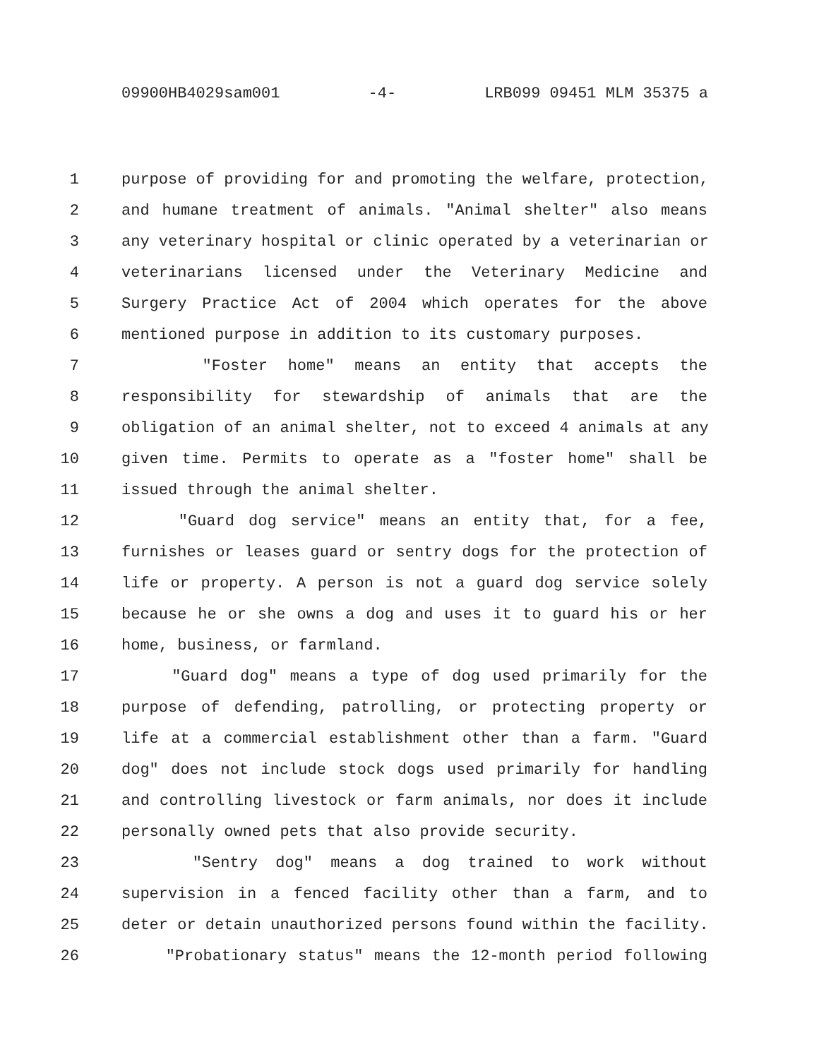09900HB4029sam001 -4- LRB099 09451 MLM 35375 a
1 purpose of providing for and promoting the welfare, protection,
2 and humane treatment of animals. "Animal shelter" also means
3 any veterinary hospital or clinic operated by a veterinarian or
4 veterinarians licensed under the Veterinary Medicine and
5 Surgery Practice Act of 2004 which operates for the above
6 mentioned purpose in addition to its customary purposes.
7 "Foster home" means an entity that accepts the
8 responsibility for stewardship of animals that are the
9 obligation of an animal shelter, not to exceed 4 animals at any
10 given time. Permits to operate as a "foster home" shall be
11 issued through the animal shelter.
12 "Guard dog service" means an entity that, for a fee,
13 furnishes or leases guard or sentry dogs for the protection of
14 life or property. A person is not a guard dog service solely
15 because he or she owns a dog and uses it to guard his or her
16 home, business, or farmland.
17 "Guard dog" means a type of dog used primarily for the
18 purpose of defending, patrolling, or protecting property or
19 life at a commercial establishment other than a farm. "Guard
20 dog" does not include stock dogs used primarily for handling
21 and controlling livestock or farm animals, nor does it include
22 personally owned pets that also provide security.
23 "Sentry dog" means a dog trained to work without
24 supervision in a fenced facility other than a farm, and to
25 deter or detain unauthorized persons found within the facility.
26 "Probationary status" means the 12-month period following